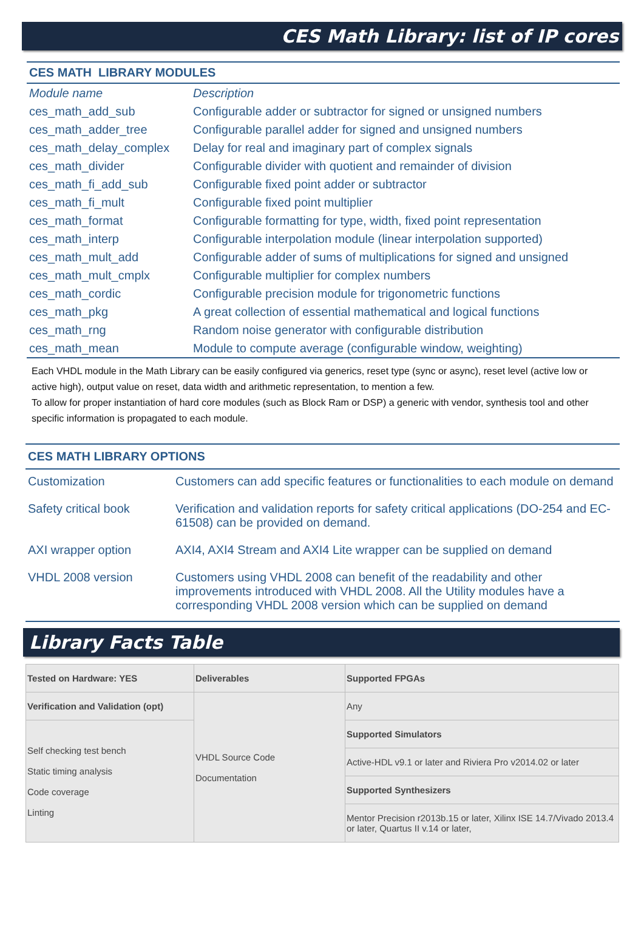CES Math Library: list of IP cores
CES MATH LIBRARY MODULES
| Module name | Description |
| ces_math_add_sub | Configurable adder or subtractor for signed or unsigned numbers |
| ces_math_adder_tree | Configurable parallel adder for signed and unsigned numbers |
| ces_math_delay_complex | Delay for real and imaginary part of complex signals |
| ces_math_divider | Configurable divider with quotient and remainder of division |
| ces_math_fi_add_sub | Configurable fixed point adder or subtractor |
| ces_math_fi_mult | Configurable fixed point multiplier |
| ces_math_format | Configurable formatting for type, width, fixed point representation |
| ces_math_interp | Configurable interpolation module (linear interpolation supported) |
| ces_math_mult_add | Configurable adder of sums of multiplications for signed and unsigned |
| ces_math_mult_cmplx | Configurable multiplier for complex numbers |
| ces_math_cordic | Configurable precision module for trigonometric functions |
| ces_math_pkg | A great collection of essential mathematical and logical functions |
| ces_math_rng | Random noise generator with configurable distribution |
| ces_math_mean | Module to compute average (configurable window, weighting) |
Each VHDL module in the Math Library can be easily configured via generics, reset type (sync or async), reset level (active low or active high), output value on reset, data width and arithmetic representation, to mention a few.
To allow for proper instantiation of hard core modules (such as Block Ram or DSP) a generic with vendor, synthesis tool and other specific information is propagated to each module.
CES MATH LIBRARY OPTIONS
| Customization | Customers can add specific features or functionalities to each module on demand |
| Safety critical book | Verification and validation reports for safety critical applications (DO-254 and EC-61508) can be provided on demand. |
| AXI wrapper option | AXI4, AXI4 Stream and AXI4 Lite wrapper can be supplied on demand |
| VHDL 2008 version | Customers using VHDL 2008 can benefit of the readability and other improvements introduced with VHDL 2008. All the Utility modules have a corresponding VHDL 2008 version which can be supplied on demand |
Library Facts Table
| Tested on Hardware: YES | Deliverables | Supported FPGAs |
| --- | --- | --- |
| Verification and Validation (opt) | VHDL Source Code Documentation | Any |
| Self checking test bench Static timing analysis Code coverage Linting | | Supported Simulators |
| | | Active-HDL v9.1 or later and Riviera Pro v2014.02 or later |
| | | Supported Synthesizers |
| | | Mentor Precision r2013b.15 or later, Xilinx ISE 14.7/Vivado 2013.4 or later, Quartus II v.14 or later, |